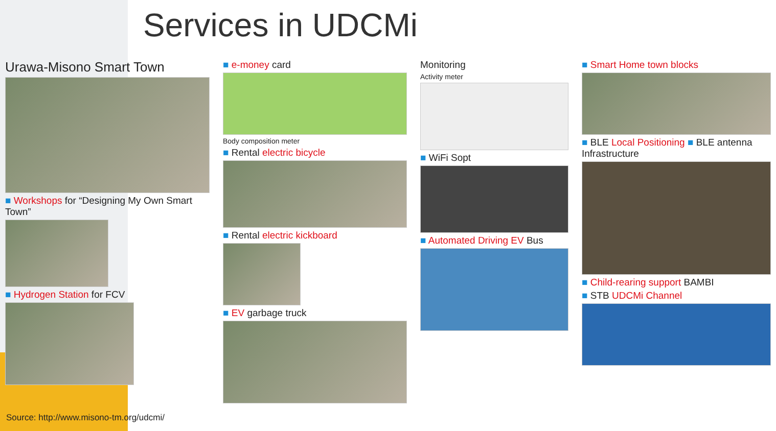Services in UDCMi
Urawa-Misono Smart Town
■ Workshops for “Designing My Own Smart Town”
■ Hydrogen Station for FCV
■ e-money card
Body composition meter
■ Rental electric bicycle
■ Rental electric kickboard
■ EV garbage truck
Monitoring
Activity meter
■ WiFi Sopt
■ Automated Driving EV Bus
■ Smart Home town blocks
■ BLE Local Positioning ■ BLE antenna Infrastructure
■ Child-rearing support BAMBI
■ STB UDCMi Channel
Source: http://www.misono-tm.org/udcmi/